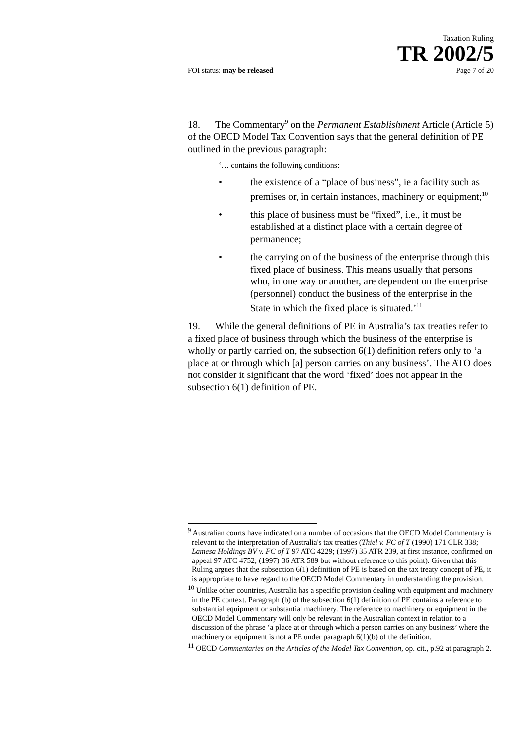Taxation Ruling
TR 2002/5
FOI status: may be released Page 7 of 20
18. The Commentary<sup>9</sup> on the Permanent Establishment Article (Article 5) of the OECD Model Tax Convention says that the general definition of PE outlined in the previous paragraph:
‘… contains the following conditions:
• the existence of a “place of business”, ie a facility such as premises or, in certain instances, machinery or equipment;<sup>10</sup>
• this place of business must be “fixed”, i.e., it must be established at a distinct place with a certain degree of permanence;
• the carrying on of the business of the enterprise through this fixed place of business. This means usually that persons who, in one way or another, are dependent on the enterprise (personnel) conduct the business of the enterprise in the State in which the fixed place is situated.’<sup>11</sup>
19. While the general definitions of PE in Australia’s tax treaties refer to a fixed place of business through which the business of the enterprise is wholly or partly carried on, the subsection 6(1) definition refers only to ‘a place at or through which [a] person carries on any business’. The ATO does not consider it significant that the word ‘fixed’ does not appear in the subsection 6(1) definition of PE.
<sup>9</sup> Australian courts have indicated on a number of occasions that the OECD Model Commentary is relevant to the interpretation of Australia's tax treaties (Thiel v. FC of T (1990) 171 CLR 338; Lamesa Holdings BV v. FC of T 97 ATC 4229; (1997) 35 ATR 239, at first instance, confirmed on appeal 97 ATC 4752; (1997) 36 ATR 589 but without reference to this point). Given that this Ruling argues that the subsection 6(1) definition of PE is based on the tax treaty concept of PE, it is appropriate to have regard to the OECD Model Commentary in understanding the provision.
<sup>10</sup> Unlike other countries, Australia has a specific provision dealing with equipment and machinery in the PE context. Paragraph (b) of the subsection 6(1) definition of PE contains a reference to substantial equipment or substantial machinery. The reference to machinery or equipment in the OECD Model Commentary will only be relevant in the Australian context in relation to a discussion of the phrase ‘a place at or through which a person carries on any business’ where the machinery or equipment is not a PE under paragraph 6(1)(b) of the definition.
<sup>11</sup> OECD Commentaries on the Articles of the Model Tax Convention, op. cit., p.92 at paragraph 2.